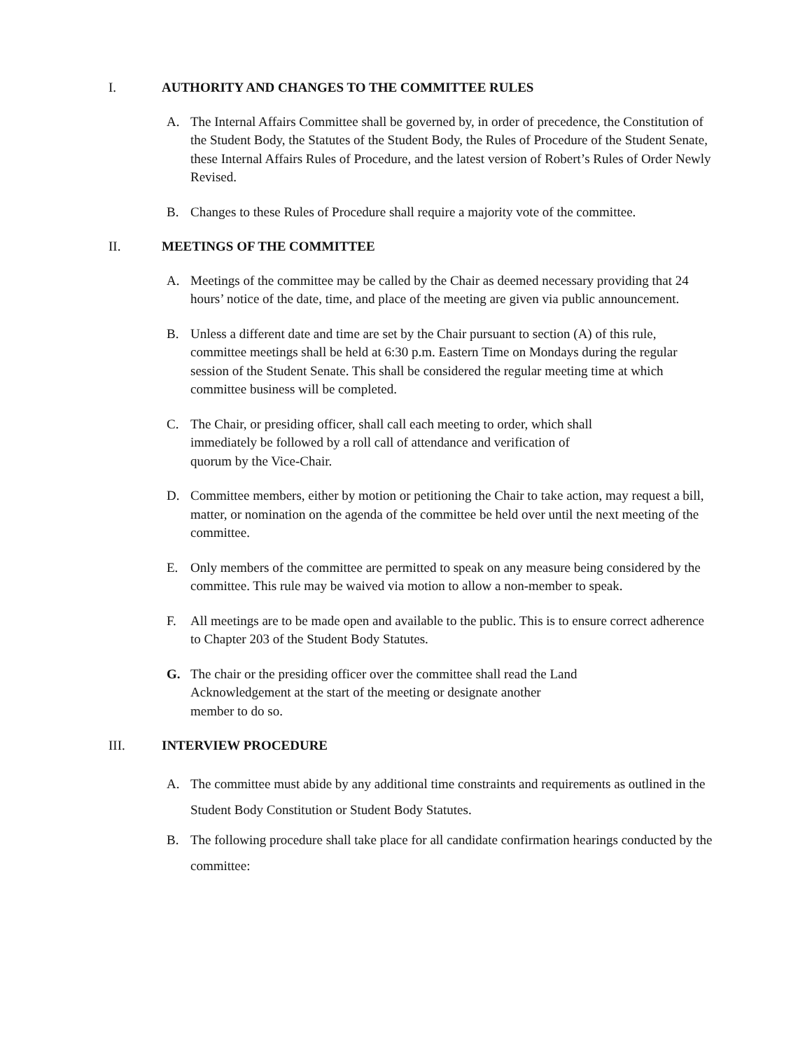I. AUTHORITY AND CHANGES TO THE COMMITTEE RULES
A. The Internal Affairs Committee shall be governed by, in order of precedence, the Constitution of the Student Body, the Statutes of the Student Body, the Rules of Procedure of the Student Senate, these Internal Affairs Rules of Procedure, and the latest version of Robert’s Rules of Order Newly Revised.
B. Changes to these Rules of Procedure shall require a majority vote of the committee.
II. MEETINGS OF THE COMMITTEE
A. Meetings of the committee may be called by the Chair as deemed necessary providing that 24 hours’ notice of the date, time, and place of the meeting are given via public announcement.
B. Unless a different date and time are set by the Chair pursuant to section (A) of this rule, committee meetings shall be held at 6:30 p.m. Eastern Time on Mondays during the regular session of the Student Senate. This shall be considered the regular meeting time at which committee business will be completed.
C. The Chair, or presiding officer, shall call each meeting to order, which shall
immediately be followed by a roll call of attendance and verification of
quorum by the Vice-Chair.
D. Committee members, either by motion or petitioning the Chair to take action, may request a bill, matter, or nomination on the agenda of the committee be held over until the next meeting of the committee.
E. Only members of the committee are permitted to speak on any measure being considered by the committee. This rule may be waived via motion to allow a non-member to speak.
F. All meetings are to be made open and available to the public. This is to ensure correct adherence to Chapter 203 of the Student Body Statutes.
G. The chair or the presiding officer over the committee shall read the Land
Acknowledgement at the start of the meeting or designate another
member to do so.
III. INTERVIEW PROCEDURE
A. The committee must abide by any additional time constraints and requirements as outlined in the Student Body Constitution or Student Body Statutes.
B. The following procedure shall take place for all candidate confirmation hearings conducted by the committee: